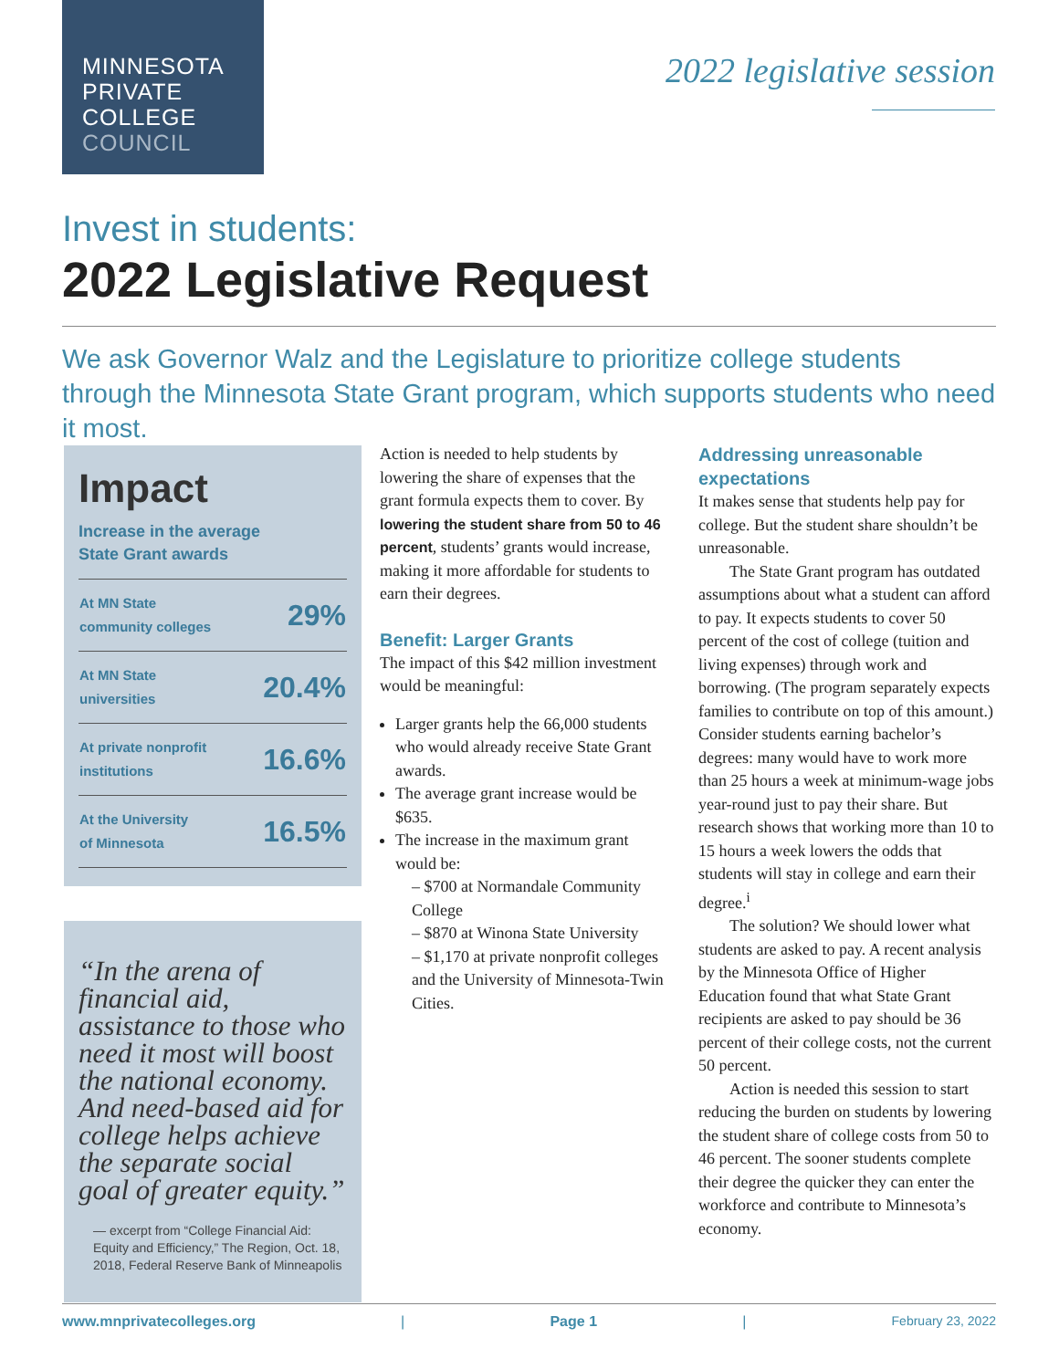MINNESOTA
PRIVATE
COLLEGE
COUNCIL
2022 legislative session
Invest in students:
2022 Legislative Request
We ask Governor Walz and the Legislature to prioritize college students through the Minnesota State Grant program, which supports students who need it most.
Impact
Increase in the average
State Grant awards
| At MN State community colleges | 29% |
| At MN State universities | 20.4% |
| At private nonprofit institutions | 16.6% |
| At the University of Minnesota | 16.5% |
“In the arena of financial aid, assistance to those who need it most will boost the national economy. And need-based aid for college helps achieve the separate social goal of greater equity.”
— excerpt from “College Financial Aid: Equity and Efficiency,” The Region, Oct. 18, 2018, Federal Reserve Bank of Minneapolis
Action is needed to help students by lowering the share of expenses that the grant formula expects them to cover. By lowering the student share from 50 to 46 percent, students’ grants would increase, making it more affordable for students to earn their degrees.
Benefit: Larger Grants
The impact of this $42 million investment would be meaningful:
Larger grants help the 66,000 students who would already receive State Grant awards.
The average grant increase would be $635.
The increase in the maximum grant would be:
– $700 at Normandale Community College
– $870 at Winona State University
– $1,170 at private nonprofit colleges and the University of Minnesota-Twin Cities.
Addressing unreasonable expectations
It makes sense that students help pay for college. But the student share shouldn’t be unreasonable.
The State Grant program has outdated assumptions about what a student can afford to pay. It expects students to cover 50 percent of the cost of college (tuition and living expenses) through work and borrowing. (The program separately expects families to contribute on top of this amount.) Consider students earning bachelor’s degrees: many would have to work more than 25 hours a week at minimum-wage jobs year-round just to pay their share. But research shows that working more than 10 to 15 hours a week lowers the odds that students will stay in college and earn their degree.<sup>i</sup>
The solution? We should lower what students are asked to pay. A recent analysis by the Minnesota Office of Higher Education found that what State Grant recipients are asked to pay should be 36 percent of their college costs, not the current 50 percent.
Action is needed this session to start reducing the burden on students by lowering the student share of college costs from 50 to 46 percent. The sooner students complete their degree the quicker they can enter the workforce and contribute to Minnesota’s economy.
www.mnprivatecolleges.org | Page 1 | February 23, 2022